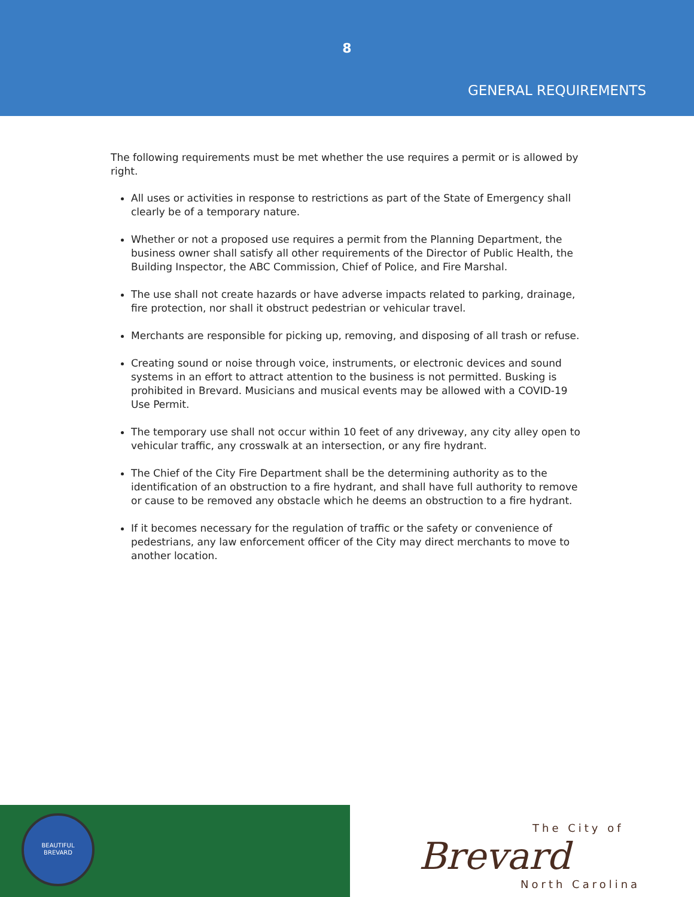8
GENERAL REQUIREMENTS
The following requirements must be met whether the use requires a permit or is allowed by right.
All uses or activities in response to restrictions as part of the State of Emergency shall clearly be of a temporary nature.
Whether or not a proposed use requires a permit from the Planning Department, the business owner shall satisfy all other requirements of the Director of Public Health, the Building Inspector, the ABC Commission, Chief of Police, and Fire Marshal.
The use shall not create hazards or have adverse impacts related to parking, drainage, fire protection, nor shall it obstruct pedestrian or vehicular travel.
Merchants are responsible for picking up, removing, and disposing of all trash or refuse.
Creating sound or noise through voice, instruments, or electronic devices and sound systems in an effort to attract attention to the business is not permitted. Busking is prohibited in Brevard. Musicians and musical events may be allowed with a COVID-19 Use Permit.
The temporary use shall not occur within 10 feet of any driveway, any city alley open to vehicular traffic, any crosswalk at an intersection, or any fire hydrant.
The Chief of the City Fire Department shall be the determining authority as to the identification of an obstruction to a fire hydrant, and shall have full authority to remove or cause to be removed any obstacle which he deems an obstruction to a fire hydrant.
If it becomes necessary for the regulation of traffic or the safety or convenience of pedestrians, any law enforcement officer of the City may direct merchants to move to another location.
BEAUTIFUL
BREVARD
The City of
Brevard
North Carolina